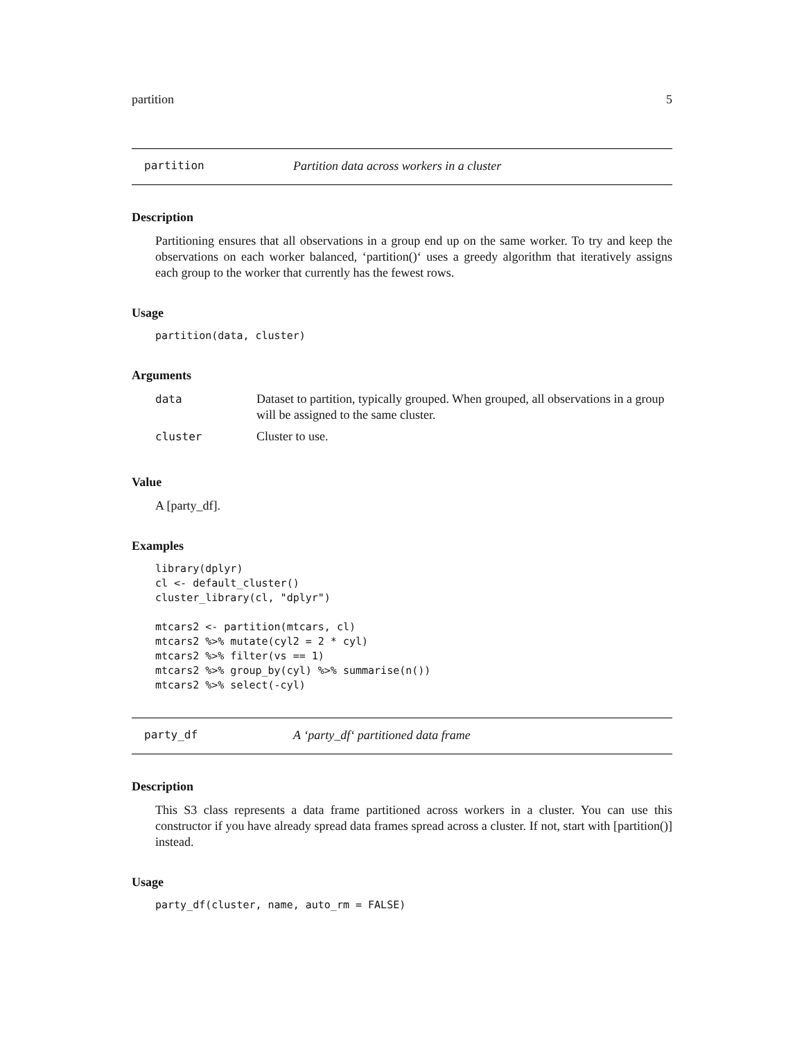partition 5
partition Partition data across workers in a cluster
Description
Partitioning ensures that all observations in a group end up on the same worker. To try and keep the observations on each worker balanced, ‘partition()‘ uses a greedy algorithm that iteratively assigns each group to the worker that currently has the fewest rows.
Usage
partition(data, cluster)
Arguments
| data | Dataset to partition, typically grouped. When grouped, all observations in a group will be assigned to the same cluster. |
| cluster | Cluster to use. |
Value
A [party_df].
Examples
library(dplyr)
cl <- default_cluster()
cluster_library(cl, "dplyr")

mtcars2 <- partition(mtcars, cl)
mtcars2 %>% mutate(cyl2 = 2 * cyl)
mtcars2 %>% filter(vs == 1)
mtcars2 %>% group_by(cyl) %>% summarise(n())
mtcars2 %>% select(-cyl)
party_df A ‘party_df‘ partitioned data frame
Description
This S3 class represents a data frame partitioned across workers in a cluster. You can use this constructor if you have already spread data frames spread across a cluster. If not, start with [partition()] instead.
Usage
party_df(cluster, name, auto_rm = FALSE)